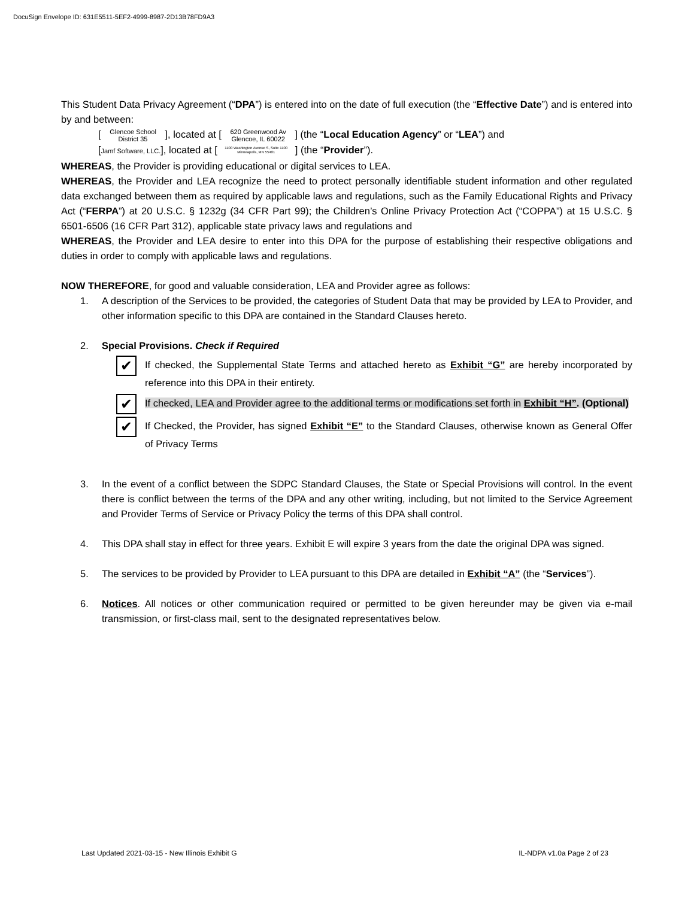DocuSign Envelope ID: 631E5511-5EF2-4999-8987-2D13B78FD9A3
This Student Data Privacy Agreement (“DPA”) is entered into on the date of full execution (the “Effective Date”) and is entered into by and between:
[ Glencoe School
District 35 ], located at [ 620 Greenwood Av
Glencoe, IL 60022 ] (the “Local Education Agency” or “LEA”) and
[Jamf Software, LLC.], located at [ 1100 Washington Avenue S, Suite 1100
Minneapolis, MN 55401 ] (the “Provider”).
WHEREAS, the Provider is providing educational or digital services to LEA.
WHEREAS, the Provider and LEA recognize the need to protect personally identifiable student information and other regulated data exchanged between them as required by applicable laws and regulations, such as the Family Educational Rights and Privacy Act (“FERPA”) at 20 U.S.C. § 1232g (34 CFR Part 99); the Children’s Online Privacy Protection Act (“COPPA”) at 15 U.S.C. § 6501-6506 (16 CFR Part 312), applicable state privacy laws and regulations and
WHEREAS, the Provider and LEA desire to enter into this DPA for the purpose of establishing their respective obligations and duties in order to comply with applicable laws and regulations.
NOW THEREFORE, for good and valuable consideration, LEA and Provider agree as follows:
1. A description of the Services to be provided, the categories of Student Data that may be provided by LEA to Provider, and other information specific to this DPA are contained in the Standard Clauses hereto.
2. Special Provisions. Check if Required
✔
If checked, the Supplemental State Terms and attached hereto as Exhibit “G” are hereby incorporated by reference into this DPA in their entirety.
✔
If checked, LEA and Provider agree to the additional terms or modifications set forth in Exhibit “H”. (Optional)
✔
If Checked, the Provider, has signed Exhibit “E” to the Standard Clauses, otherwise known as General Offer of Privacy Terms
3. In the event of a conflict between the SDPC Standard Clauses, the State or Special Provisions will control. In the event there is conflict between the terms of the DPA and any other writing, including, but not limited to the Service Agreement and Provider Terms of Service or Privacy Policy the terms of this DPA shall control.
4. This DPA shall stay in effect for three years. Exhibit E will expire 3 years from the date the original DPA was signed.
5. The services to be provided by Provider to LEA pursuant to this DPA are detailed in Exhibit “A” (the “Services”).
6. Notices. All notices or other communication required or permitted to be given hereunder may be given via e-mail transmission, or first-class mail, sent to the designated representatives below.
Last Updated 2021-03-15 - New Illinois Exhibit G IL-NDPA v1.0a Page 2 of 23